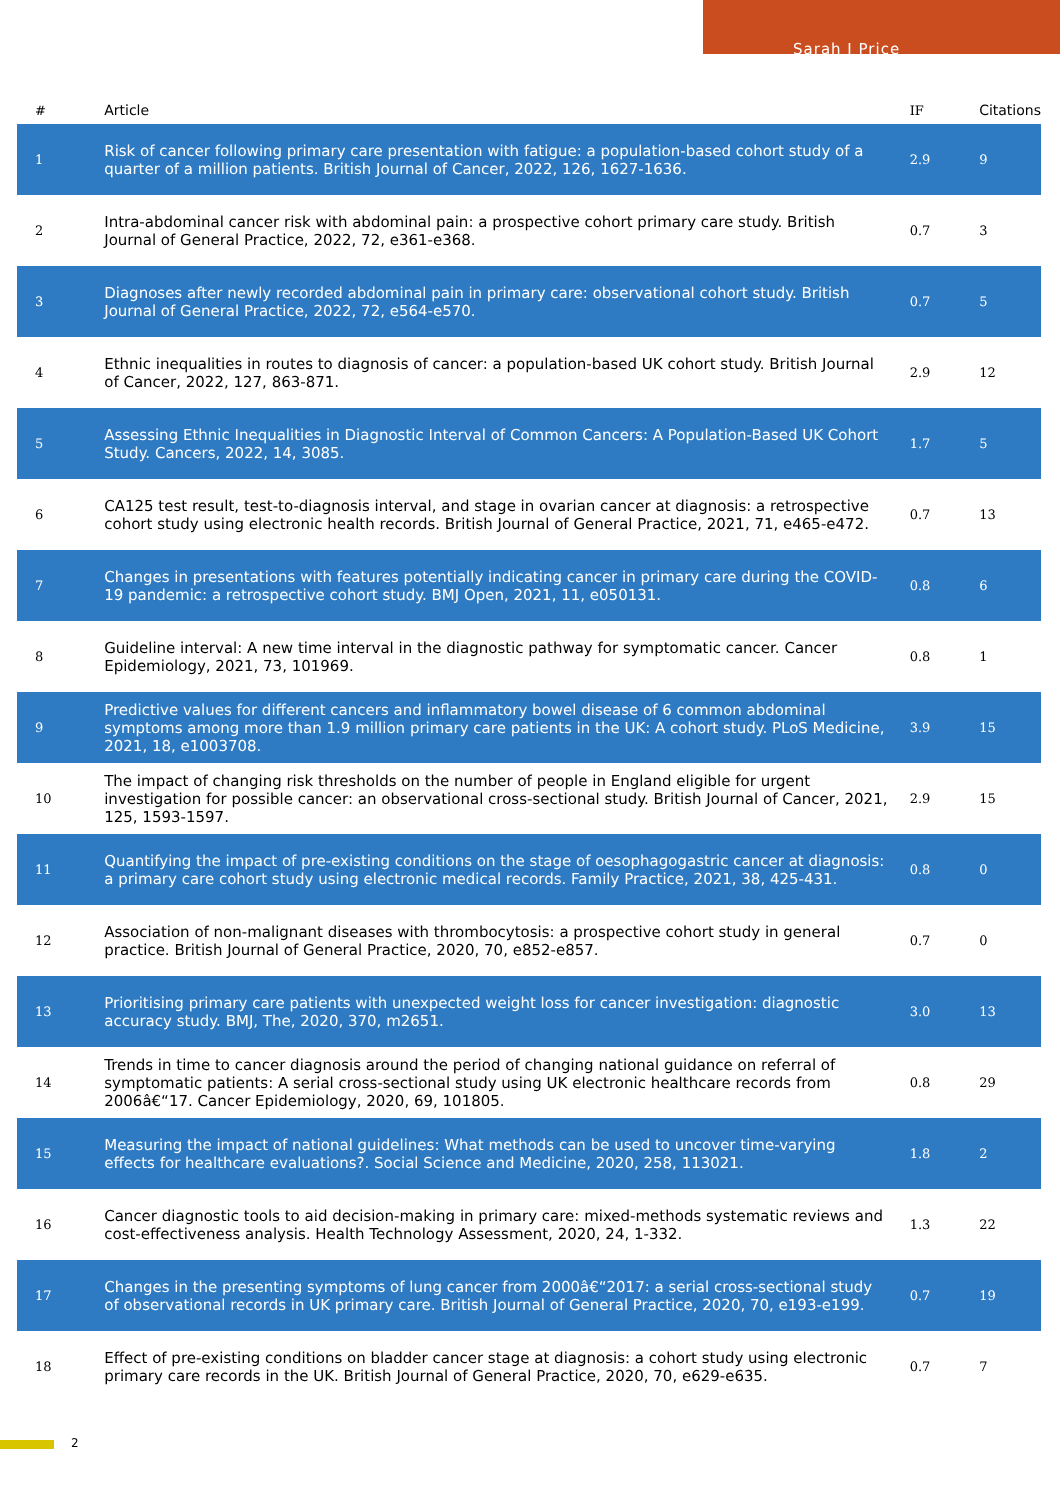Sarah J Price
| # | Article | IF | Citations |
| --- | --- | --- | --- |
| 1 | Risk of cancer following primary care presentation with fatigue: a population-based cohort study of a quarter of a million patients. British Journal of Cancer, 2022, 126, 1627-1636. | 2.9 | 9 |
| 2 | Intra-abdominal cancer risk with abdominal pain: a prospective cohort primary care study. British Journal of General Practice, 2022, 72, e361-e368. | 0.7 | 3 |
| 3 | Diagnoses after newly recorded abdominal pain in primary care: observational cohort study. British Journal of General Practice, 2022, 72, e564-e570. | 0.7 | 5 |
| 4 | Ethnic inequalities in routes to diagnosis of cancer: a population-based UK cohort study. British Journal of Cancer, 2022, 127, 863-871. | 2.9 | 12 |
| 5 | Assessing Ethnic Inequalities in Diagnostic Interval of Common Cancers: A Population-Based UK Cohort Study. Cancers, 2022, 14, 3085. | 1.7 | 5 |
| 6 | CA125 test result, test-to-diagnosis interval, and stage in ovarian cancer at diagnosis: a retrospective cohort study using electronic health records. British Journal of General Practice, 2021, 71, e465-e472. | 0.7 | 13 |
| 7 | Changes in presentations with features potentially indicating cancer in primary care during the COVID-19 pandemic: a retrospective cohort study. BMJ Open, 2021, 11, e050131. | 0.8 | 6 |
| 8 | Guideline interval: A new time interval in the diagnostic pathway for symptomatic cancer. Cancer Epidemiology, 2021, 73, 101969. | 0.8 | 1 |
| 9 | Predictive values for different cancers and inflammatory bowel disease of 6 common abdominal symptoms among more than 1.9 million primary care patients in the UK: A cohort study. PLoS Medicine, 2021, 18, e1003708. | 3.9 | 15 |
| 10 | The impact of changing risk thresholds on the number of people in England eligible for urgent investigation for possible cancer: an observational cross-sectional study. British Journal of Cancer, 2021, 125, 1593-1597. | 2.9 | 15 |
| 11 | Quantifying the impact of pre-existing conditions on the stage of oesophagogastric cancer at diagnosis: a primary care cohort study using electronic medical records. Family Practice, 2021, 38, 425-431. | 0.8 | 0 |
| 12 | Association of non-malignant diseases with thrombocytosis: a prospective cohort study in general practice. British Journal of General Practice, 2020, 70, e852-e857. | 0.7 | 0 |
| 13 | Prioritising primary care patients with unexpected weight loss for cancer investigation: diagnostic accuracy study. BMJ, The, 2020, 370, m2651. | 3.0 | 13 |
| 14 | Trends in time to cancer diagnosis around the period of changing national guidance on referral of symptomatic patients: A serial cross-sectional study using UK electronic healthcare records from 2006â€“17. Cancer Epidemiology, 2020, 69, 101805. | 0.8 | 29 |
| 15 | Measuring the impact of national guidelines: What methods can be used to uncover time-varying effects for healthcare evaluations?. Social Science and Medicine, 2020, 258, 113021. | 1.8 | 2 |
| 16 | Cancer diagnostic tools to aid decision-making in primary care: mixed-methods systematic reviews and cost-effectiveness analysis. Health Technology Assessment, 2020, 24, 1-332. | 1.3 | 22 |
| 17 | Changes in the presenting symptoms of lung cancer from 2000â€“2017: a serial cross-sectional study of observational records in UK primary care. British Journal of General Practice, 2020, 70, e193-e199. | 0.7 | 19 |
| 18 | Effect of pre-existing conditions on bladder cancer stage at diagnosis: a cohort study using electronic primary care records in the UK. British Journal of General Practice, 2020, 70, e629-e635. | 0.7 | 7 |
2